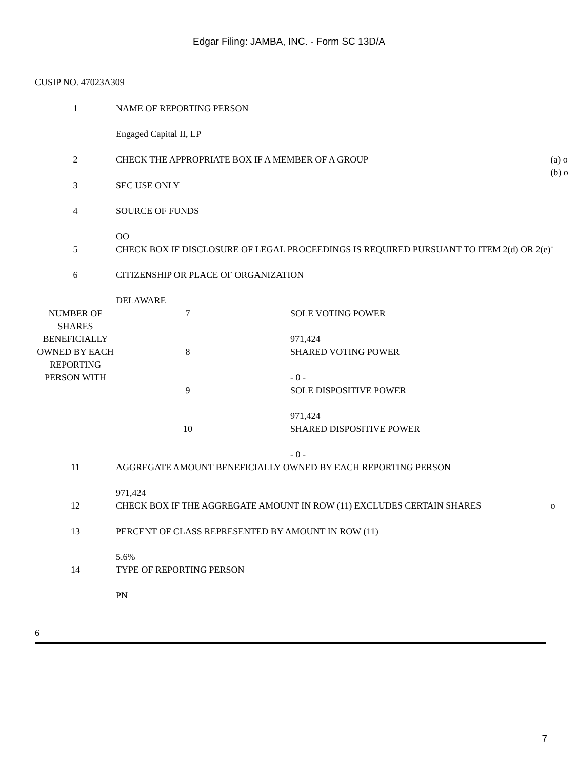Edgar Filing: JAMBA, INC. - Form SC 13D/A
CUSIP NO. 47023A309
| 1 | NAME OF REPORTING PERSON Engaged Capital II, LP | | |
| 2 | CHECK THE APPROPRIATE BOX IF A MEMBER OF A GROUP | | (a) o (b) o |
| 3 | SEC USE ONLY | | |
| 4 | SOURCE OF FUNDS OO | | |
| 5 | CHECK BOX IF DISCLOSURE OF LEGAL PROCEEDINGS IS REQUIRED PURSUANT TO ITEM 2(d) OR 2(e) | | ¨ |
| 6 | CITIZENSHIP OR PLACE OF ORGANIZATION DELAWARE | | |
| NUMBER OF SHARES BENEFICIALLY OWNED BY EACH REPORTING PERSON WITH | 7 | SOLE VOTING POWER 971,424 | |
| | 8 | SHARED VOTING POWER - 0 - | |
| | 9 | SOLE DISPOSITIVE POWER 971,424 | |
| | 10 | SHARED DISPOSITIVE POWER - 0 - | |
| 11 | AGGREGATE AMOUNT BENEFICIALLY OWNED BY EACH REPORTING PERSON 971,424 | | |
| 12 | CHECK BOX IF THE AGGREGATE AMOUNT IN ROW (11) EXCLUDES CERTAIN SHARES | | o |
| 13 | PERCENT OF CLASS REPRESENTED BY AMOUNT IN ROW (11) 5.6% | | |
| 14 | TYPE OF REPORTING PERSON PN | | |
6
7